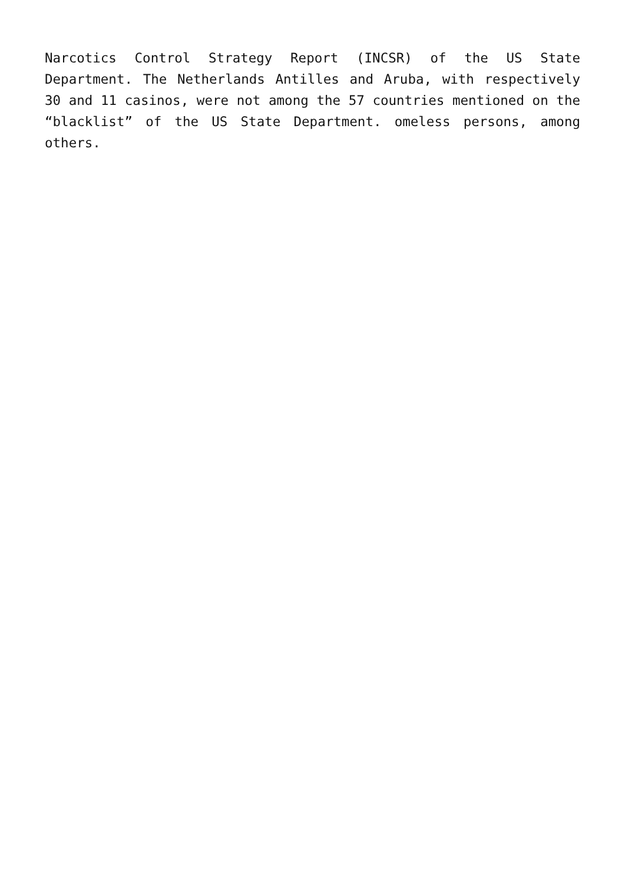Narcotics Control Strategy Report (INCSR) of the US State Department. The Netherlands Antilles and Aruba, with respectively 30 and 11 casinos, were not among the 57 countries mentioned on the “blacklist” of the US State Department. omeless persons, among others.